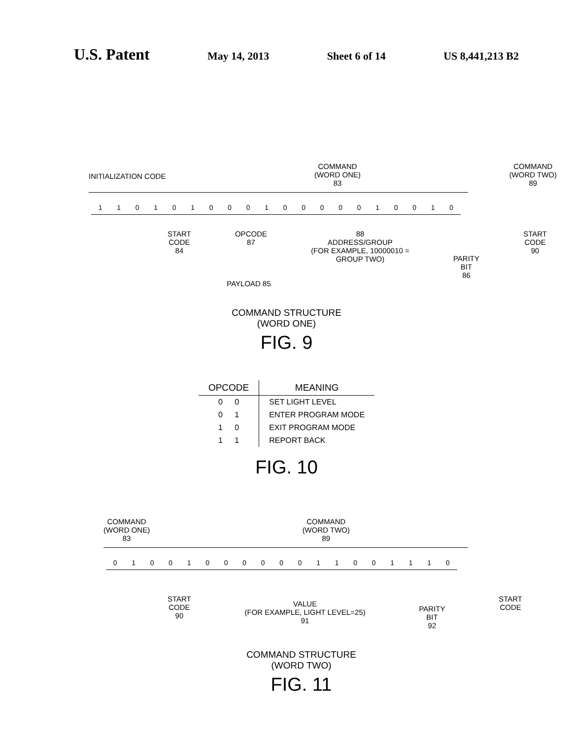U.S. Patent May 14, 2013 Sheet 6 of 14 US 8,441,213 B2
INITIALIZATION CODE COMMAND
(WORD ONE)
83 COMMAND
(WORD TWO)
89
11010100010000010010
START
CODE
84 OPCODE
87 88
ADDRESS/GROUP
(FOR EXAMPLE, 10000010 =
GROUP TWO) PARITY
BIT
86 START
CODE
90
PAYLOAD 85
COMMAND STRUCTURE
(WORD ONE)
FIG. 9
| OPCODE | MEANING |
| --- | --- |
| 0 0 | SET LIGHT LEVEL |
| 0 1 | ENTER PROGRAM MODE |
| 1 0 | EXIT PROGRAM MODE |
| 1 1 | REPORT BACK |
FIG. 10
COMMAND
(WORD ONE)
83 COMMAND
(WORD TWO)
89
0100100000011001110
START
CODE
90 VALUE
(FOR EXAMPLE, LIGHT LEVEL=25)
91 PARITY
BIT
92 START
CODE
COMMAND STRUCTURE
(WORD TWO)
FIG. 11